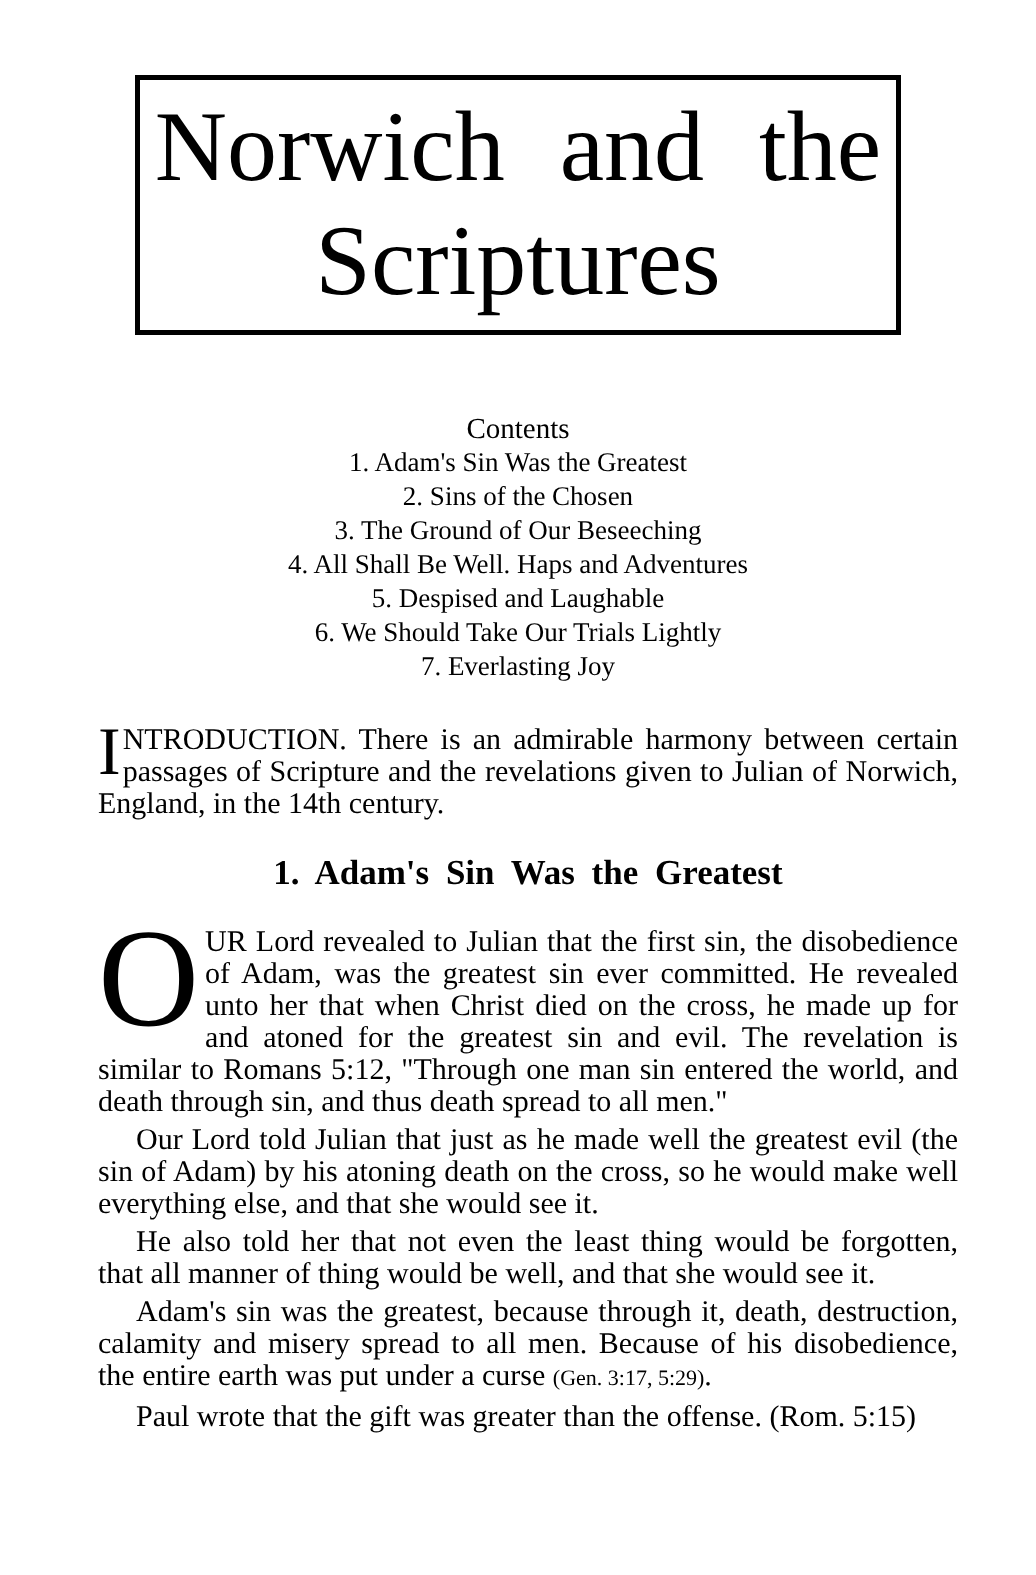Norwich and the Scriptures
Contents
1. Adam's Sin Was the Greatest
2. Sins of the Chosen
3. The Ground of Our Beseeching
4. All Shall Be Well. Haps and Adventures
5. Despised and Laughable
6. We Should Take Our Trials Lightly
7. Everlasting Joy
INTRODUCTION. There is an admirable harmony between certain passages of Scripture and the revelations given to Julian of Norwich, England, in the 14th century.
1. Adam's Sin Was the Greatest
OUR Lord revealed to Julian that the first sin, the disobedience of Adam, was the greatest sin ever committed. He revealed unto her that when Christ died on the cross, he made up for and atoned for the greatest sin and evil. The revelation is similar to Romans 5:12, "Through one man sin entered the world, and death through sin, and thus death spread to all men."
Our Lord told Julian that just as he made well the greatest evil (the sin of Adam) by his atoning death on the cross, so he would make well everything else, and that she would see it.
He also told her that not even the least thing would be forgotten, that all manner of thing would be well, and that she would see it.
Adam's sin was the greatest, because through it, death, destruction, calamity and misery spread to all men. Because of his disobedience, the entire earth was put under a curse (Gen. 3:17, 5:29).
Paul wrote that the gift was greater than the offense. (Rom. 5:15)